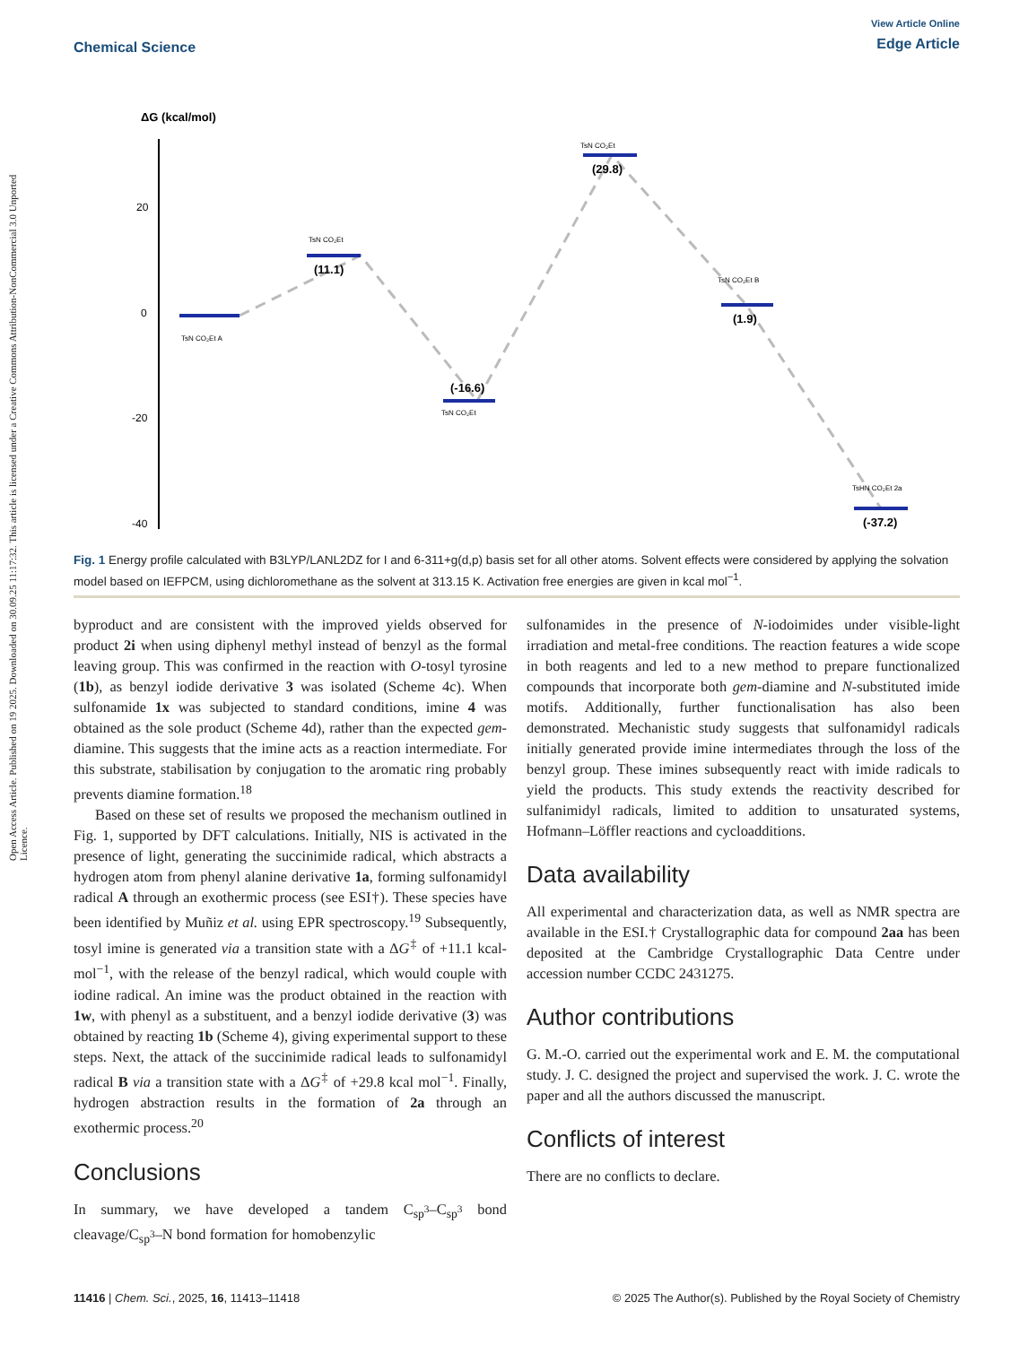Open Access Article. Published on 19 2025. Downloaded on 30.09.25 11:17:32. This article is licensed under a Creative Commons Attribution-NonCommercial 3.0 Unported Licence.
View Article Online
Edge Article
Chemical Science
ΔG (kcal/mol)
20
0
-20
-40
(11.1)
(-16.6)
(29.8)
(1.9)
(-37.2)
TsN CO₂Et A
TsN CO₂Et
TsN CO₂Et
TsN CO₂Et
TsN CO₂Et B
TsHN CO₂Et 2a
Fig. 1 Energy profile calculated with B3LYP/LANL2DZ for I and 6-311+g(d,p) basis set for all other atoms. Solvent effects were considered by applying the solvation model based on IEFPCM, using dichloromethane as the solvent at 313.15 K. Activation free energies are given in kcal mol<sup>−1</sup>.
byproduct and are consistent with the improved yields observed for product 2i when using diphenyl methyl instead of benzyl as the formal leaving group. This was confirmed in the reaction with O-tosyl tyrosine (1b), as benzyl iodide derivative 3 was isolated (Scheme 4c). When sulfonamide 1x was subjected to standard conditions, imine 4 was obtained as the sole product (Scheme 4d), rather than the expected gem-diamine. This suggests that the imine acts as a reaction intermediate. For this substrate, stabilisation by conjugation to the aromatic ring probably prevents diamine formation.<sup>18</sup>
Based on these set of results we proposed the mechanism outlined in Fig. 1, supported by DFT calculations. Initially, NIS is activated in the presence of light, generating the succinimide radical, which abstracts a hydrogen atom from phenyl alanine derivative 1a, forming sulfonamidyl radical A through an exothermic process (see ESI†). These species have been identified by Muñiz et al. using EPR spectroscopy.<sup>19</sup> Subsequently, tosyl imine is generated via a transition state with a ΔG<sup>‡</sup> of +11.1 kcal-mol<sup>−1</sup>, with the release of the benzyl radical, which would couple with iodine radical. An imine was the product obtained in the reaction with 1w, with phenyl as a substituent, and a benzyl iodide derivative (3) was obtained by reacting 1b (Scheme 4), giving experimental support to these steps. Next, the attack of the succinimide radical leads to sulfonamidyl radical B via a transition state with a ΔG<sup>‡</sup> of +29.8 kcal mol<sup>−1</sup>. Finally, hydrogen abstraction results in the formation of 2a through an exothermic process.<sup>20</sup>
Conclusions
In summary, we have developed a tandem C<sub>sp<sup>3</sup></sub>–C<sub>sp<sup>3</sup></sub> bond cleavage/C<sub>sp<sup>3</sup></sub>–N bond formation for homobenzylic
sulfonamides in the presence of N-iodoimides under visible-light irradiation and metal-free conditions. The reaction features a wide scope in both reagents and led to a new method to prepare functionalized compounds that incorporate both gem-diamine and N-substituted imide motifs. Additionally, further functionalisation has also been demonstrated. Mechanistic study suggests that sulfonamidyl radicals initially generated provide imine intermediates through the loss of the benzyl group. These imines subsequently react with imide radicals to yield the products. This study extends the reactivity described for sulfanimidyl radicals, limited to addition to unsaturated systems, Hofmann–Löffler reactions and cycloadditions.
Data availability
All experimental and characterization data, as well as NMR spectra are available in the ESI.† Crystallographic data for compound 2aa has been deposited at the Cambridge Crystallographic Data Centre under accession number CCDC 2431275.
Author contributions
G. M.-O. carried out the experimental work and E. M. the computational study. J. C. designed the project and supervised the work. J. C. wrote the paper and all the authors discussed the manuscript.
Conflicts of interest
There are no conflicts to declare.
© 2025 The Author(s). Published by the Royal Society of Chemistry 11416 | Chem. Sci., 2025, 16, 11413–11418